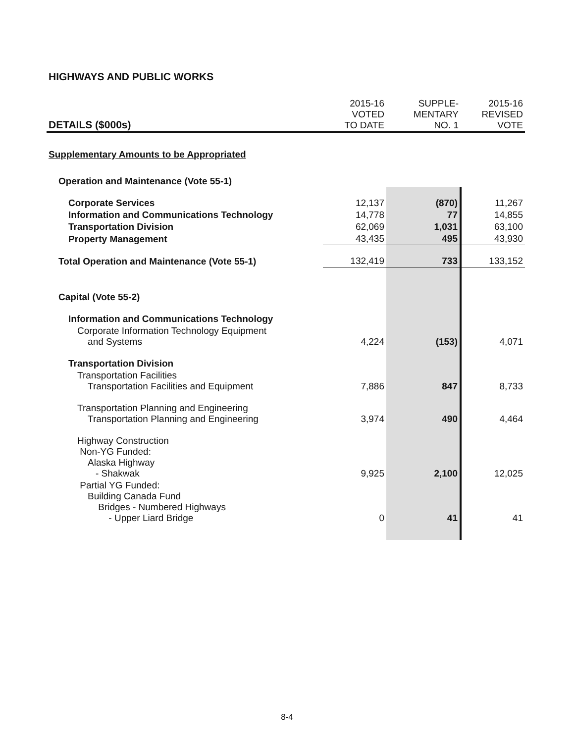HIGHWAYS AND PUBLIC WORKS
| DETAILS ($000s) | 2015-16 VOTED TO DATE | SUPPLE- MENTARY NO. 1 | 2015-16 REVISED VOTE |
| --- | --- | --- | --- |
| Supplementary Amounts to be Appropriated | | | |
| Operation and Maintenance (Vote 55-1) | | | |
| Corporate Services | 12,137 | (870) | 11,267 |
| Information and Communications Technology | 14,778 | 77 | 14,855 |
| Transportation Division | 62,069 | 1,031 | 63,100 |
| Property Management | 43,435 | 495 | 43,930 |
| Total Operation and Maintenance (Vote 55-1) | 132,419 | 733 | 133,152 |
| Capital (Vote 55-2) | | | |
| Information and Communications Technology | | | |
| Corporate Information Technology Equipment and Systems | 4,224 | (153) | 4,071 |
| Transportation Division | | | |
| Transportation Facilities Transportation Facilities and Equipment | 7,886 | 847 | 8,733 |
| Transportation Planning and Engineering Transportation Planning and Engineering | 3,974 | 490 | 4,464 |
| Highway Construction Non-YG Funded: Alaska Highway - Shakwak | 9,925 | 2,100 | 12,025 |
| Partial YG Funded: Building Canada Fund Bridges - Numbered Highways - Upper Liard Bridge | 0 | 41 | 41 |
8-4